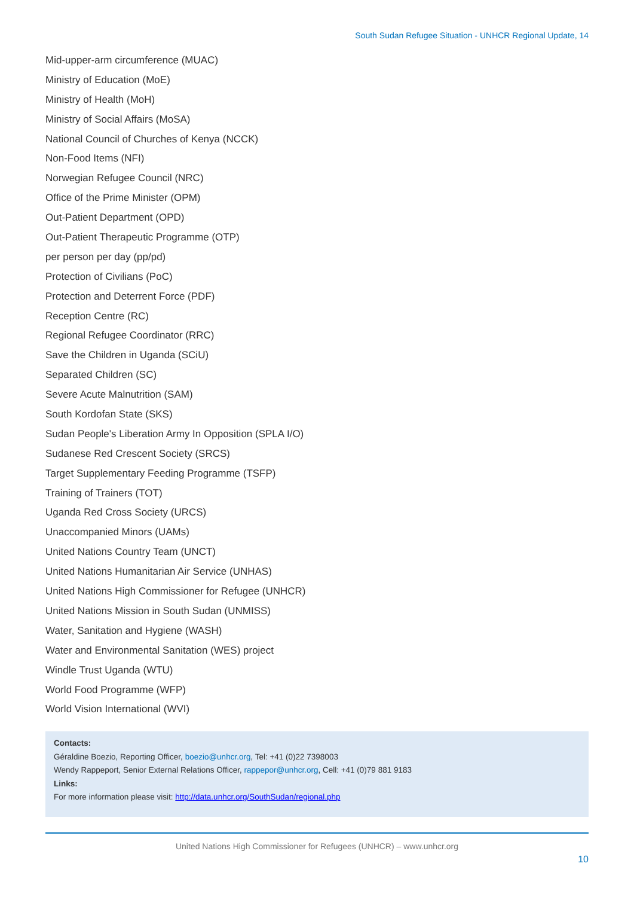South Sudan Refugee Situation - UNHCR Regional Update, 14
Mid-upper-arm circumference (MUAC)
Ministry of Education (MoE)
Ministry of Health (MoH)
Ministry of Social Affairs (MoSA)
National Council of Churches of Kenya (NCCK)
Non-Food Items (NFI)
Norwegian Refugee Council (NRC)
Office of the Prime Minister (OPM)
Out-Patient Department (OPD)
Out-Patient Therapeutic Programme (OTP)
per person per day (pp/pd)
Protection of Civilians (PoC)
Protection and Deterrent Force (PDF)
Reception Centre (RC)
Regional Refugee Coordinator (RRC)
Save the Children in Uganda (SCiU)
Separated Children (SC)
Severe Acute Malnutrition (SAM)
South Kordofan State (SKS)
Sudan People's Liberation Army In Opposition (SPLA I/O)
Sudanese Red Crescent Society (SRCS)
Target Supplementary Feeding Programme (TSFP)
Training of Trainers (TOT)
Uganda Red Cross Society (URCS)
Unaccompanied Minors (UAMs)
United Nations Country Team (UNCT)
United Nations Humanitarian Air Service (UNHAS)
United Nations High Commissioner for Refugee (UNHCR)
United Nations Mission in South Sudan (UNMISS)
Water, Sanitation and Hygiene (WASH)
Water and Environmental Sanitation (WES) project
Windle Trust Uganda (WTU)
World Food Programme (WFP)
World Vision International (WVI)
Contacts:
Géraldine Boezio, Reporting Officer, boezio@unhcr.org, Tel: +41 (0)22 7398003
Wendy Rappeport, Senior External Relations Officer, rappepor@unhcr.org, Cell: +41 (0)79 881 9183
Links:
For more information please visit: http://data.unhcr.org/SouthSudan/regional.php
United Nations High Commissioner for Refugees (UNHCR) – www.unhcr.org
10